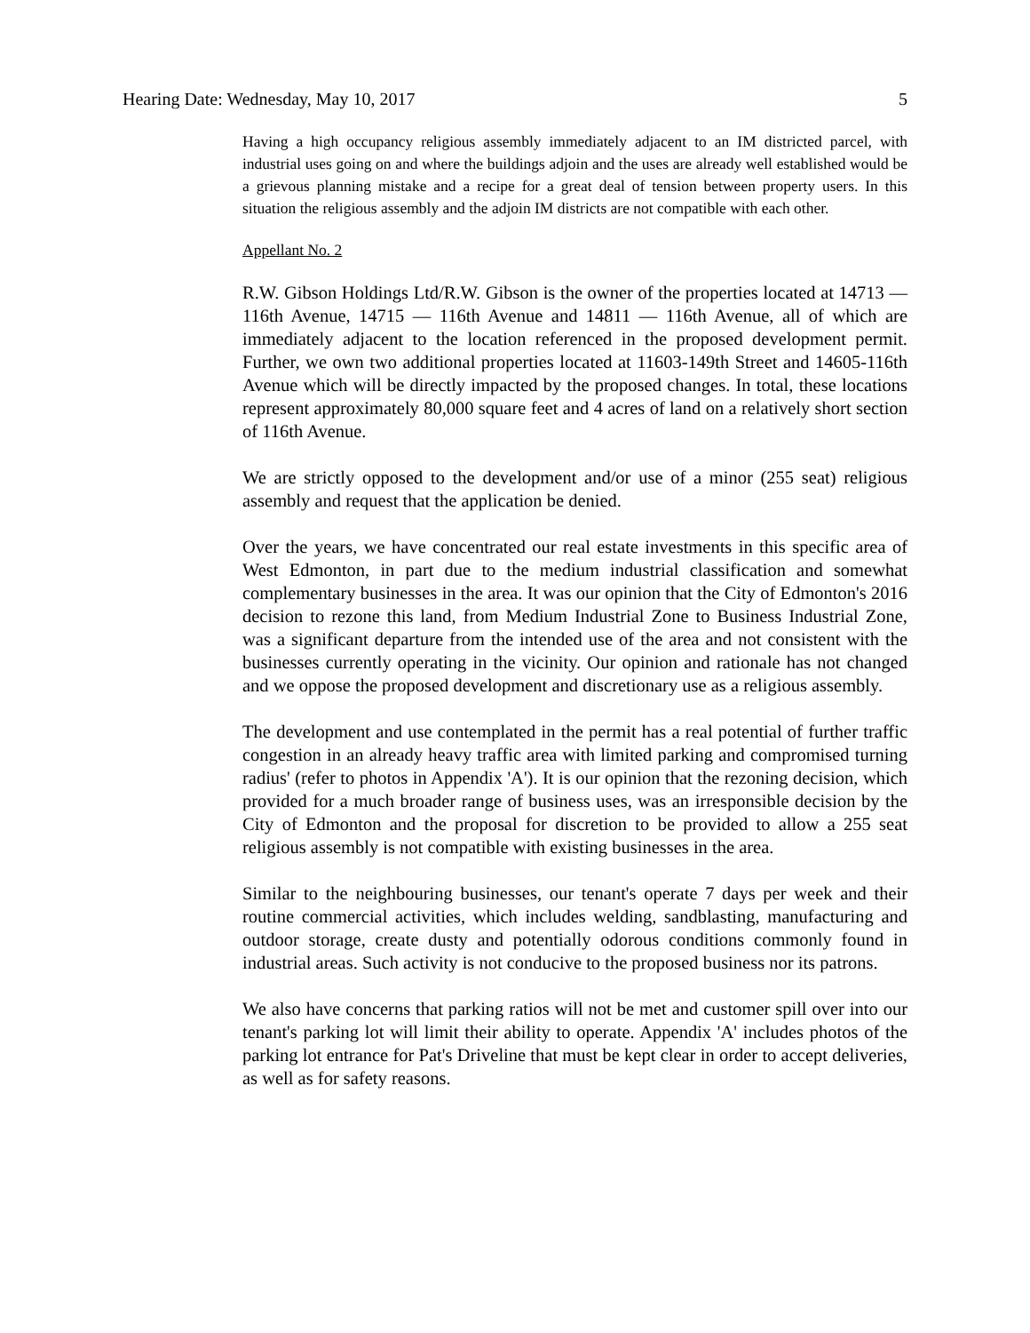Hearing Date: Wednesday, May 10, 2017 5
Having a high occupancy religious assembly immediately adjacent to an IM districted parcel, with industrial uses going on and where the buildings adjoin and the uses are already well established would be a grievous planning mistake and a recipe for a great deal of tension between property users. In this situation the religious assembly and the adjoin IM districts are not compatible with each other.
Appellant No. 2
R.W. Gibson Holdings Ltd/R.W. Gibson is the owner of the properties located at 14713 — 116th Avenue, 14715 — 116th Avenue and 14811 — 116th Avenue, all of which are immediately adjacent to the location referenced in the proposed development permit. Further, we own two additional properties located at 11603-149th Street and 14605-116th Avenue which will be directly impacted by the proposed changes. In total, these locations represent approximately 80,000 square feet and 4 acres of land on a relatively short section of 116th Avenue.
We are strictly opposed to the development and/or use of a minor (255 seat) religious assembly and request that the application be denied.
Over the years, we have concentrated our real estate investments in this specific area of West Edmonton, in part due to the medium industrial classification and somewhat complementary businesses in the area. It was our opinion that the City of Edmonton's 2016 decision to rezone this land, from Medium Industrial Zone to Business Industrial Zone, was a significant departure from the intended use of the area and not consistent with the businesses currently operating in the vicinity. Our opinion and rationale has not changed and we oppose the proposed development and discretionary use as a religious assembly.
The development and use contemplated in the permit has a real potential of further traffic congestion in an already heavy traffic area with limited parking and compromised turning radius' (refer to photos in Appendix 'A'). It is our opinion that the rezoning decision, which provided for a much broader range of business uses, was an irresponsible decision by the City of Edmonton and the proposal for discretion to be provided to allow a 255 seat religious assembly is not compatible with existing businesses in the area.
Similar to the neighbouring businesses, our tenant's operate 7 days per week and their routine commercial activities, which includes welding, sandblasting, manufacturing and outdoor storage, create dusty and potentially odorous conditions commonly found in industrial areas. Such activity is not conducive to the proposed business nor its patrons.
We also have concerns that parking ratios will not be met and customer spill over into our tenant's parking lot will limit their ability to operate. Appendix 'A' includes photos of the parking lot entrance for Pat's Driveline that must be kept clear in order to accept deliveries, as well as for safety reasons.